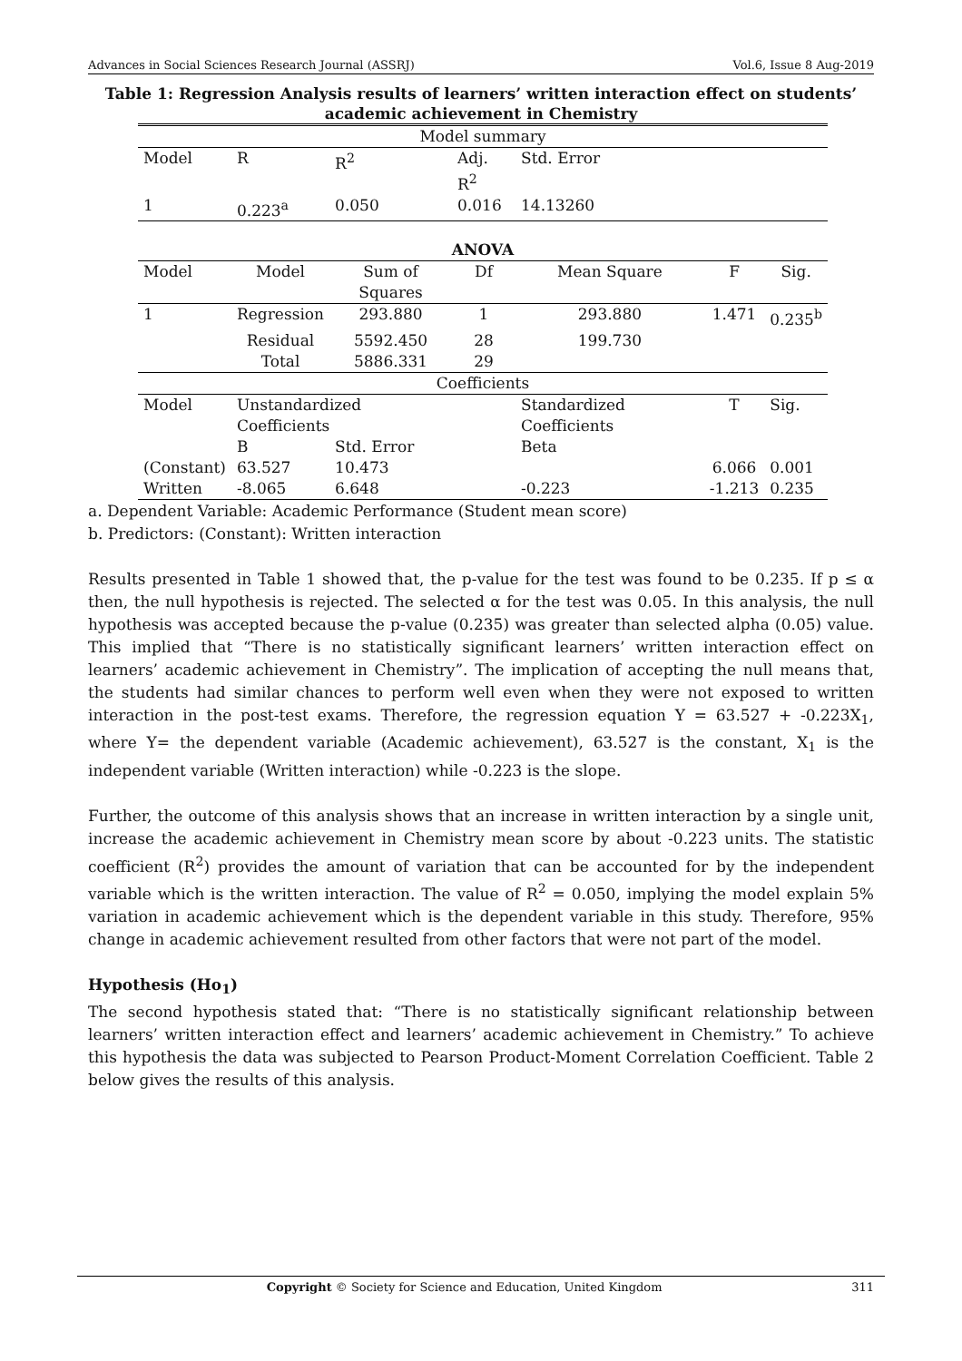Advances in Social Sciences Research Journal (ASSRJ) Vol.6, Issue 8 Aug-2019
Table 1: Regression Analysis results of learners’ written interaction effect on students’ academic achievement in Chemistry
| Model summary | | | | | | |
| --- | --- | --- | --- | --- | --- | --- |
| Model | R | R<sup>2</sup> | Adj. R<sup>2</sup> | Std. Error | | |
| 1 | 0.223<sup>a</sup> | 0.050 | 0.016 | 14.13260 | | |
| ANOVA | | | | | | |
| Model | Model | Sum of Squares | Df | Mean Square | F | Sig. |
| 1 | Regression | 293.880 | 1 | 293.880 | 1.471 | 0.235<sup>b</sup> |
| | Residual | 5592.450 | 28 | 199.730 | | |
| | Total | 5886.331 | 29 | | | |
| Coefficients | | | | | | |
| Model | Unstandardized Coefficients | | | Standardized Coefficients | T | Sig. |
| | B | Std. Error | | Beta | | |
| (Constant) | 63.527 | 10.473 | | | 6.066 | 0.001 |
| Written | -8.065 | 6.648 | | -0.223 | -1.213 | 0.235 |
a. Dependent Variable: Academic Performance (Student mean score)
b. Predictors: (Constant): Written interaction
Results presented in Table 1 showed that, the p-value for the test was found to be 0.235. If p ≤ α then, the null hypothesis is rejected. The selected α for the test was 0.05. In this analysis, the null hypothesis was accepted because the p-value (0.235) was greater than selected alpha (0.05) value. This implied that “There is no statistically significant learners’ written interaction effect on learners’ academic achievement in Chemistry”. The implication of accepting the null means that, the students had similar chances to perform well even when they were not exposed to written interaction in the post-test exams. Therefore, the regression equation Y = 63.527 + -0.223X<sub>1</sub>, where Y= the dependent variable (Academic achievement), 63.527 is the constant, X<sub>1</sub> is the independent variable (Written interaction) while -0.223 is the slope.
Further, the outcome of this analysis shows that an increase in written interaction by a single unit, increase the academic achievement in Chemistry mean score by about -0.223 units. The statistic coefficient (R<sup>2</sup>) provides the amount of variation that can be accounted for by the independent variable which is the written interaction. The value of R<sup>2</sup> = 0.050, implying the model explain 5% variation in academic achievement which is the dependent variable in this study. Therefore, 95% change in academic achievement resulted from other factors that were not part of the model.
Hypothesis (Ho<sub>1</sub>)
The second hypothesis stated that: “There is no statistically significant relationship between learners’ written interaction effect and learners’ academic achievement in Chemistry.” To achieve this hypothesis the data was subjected to Pearson Product-Moment Correlation Coefficient. Table 2 below gives the results of this analysis.
Copyright © Society for Science and Education, United Kingdom 311